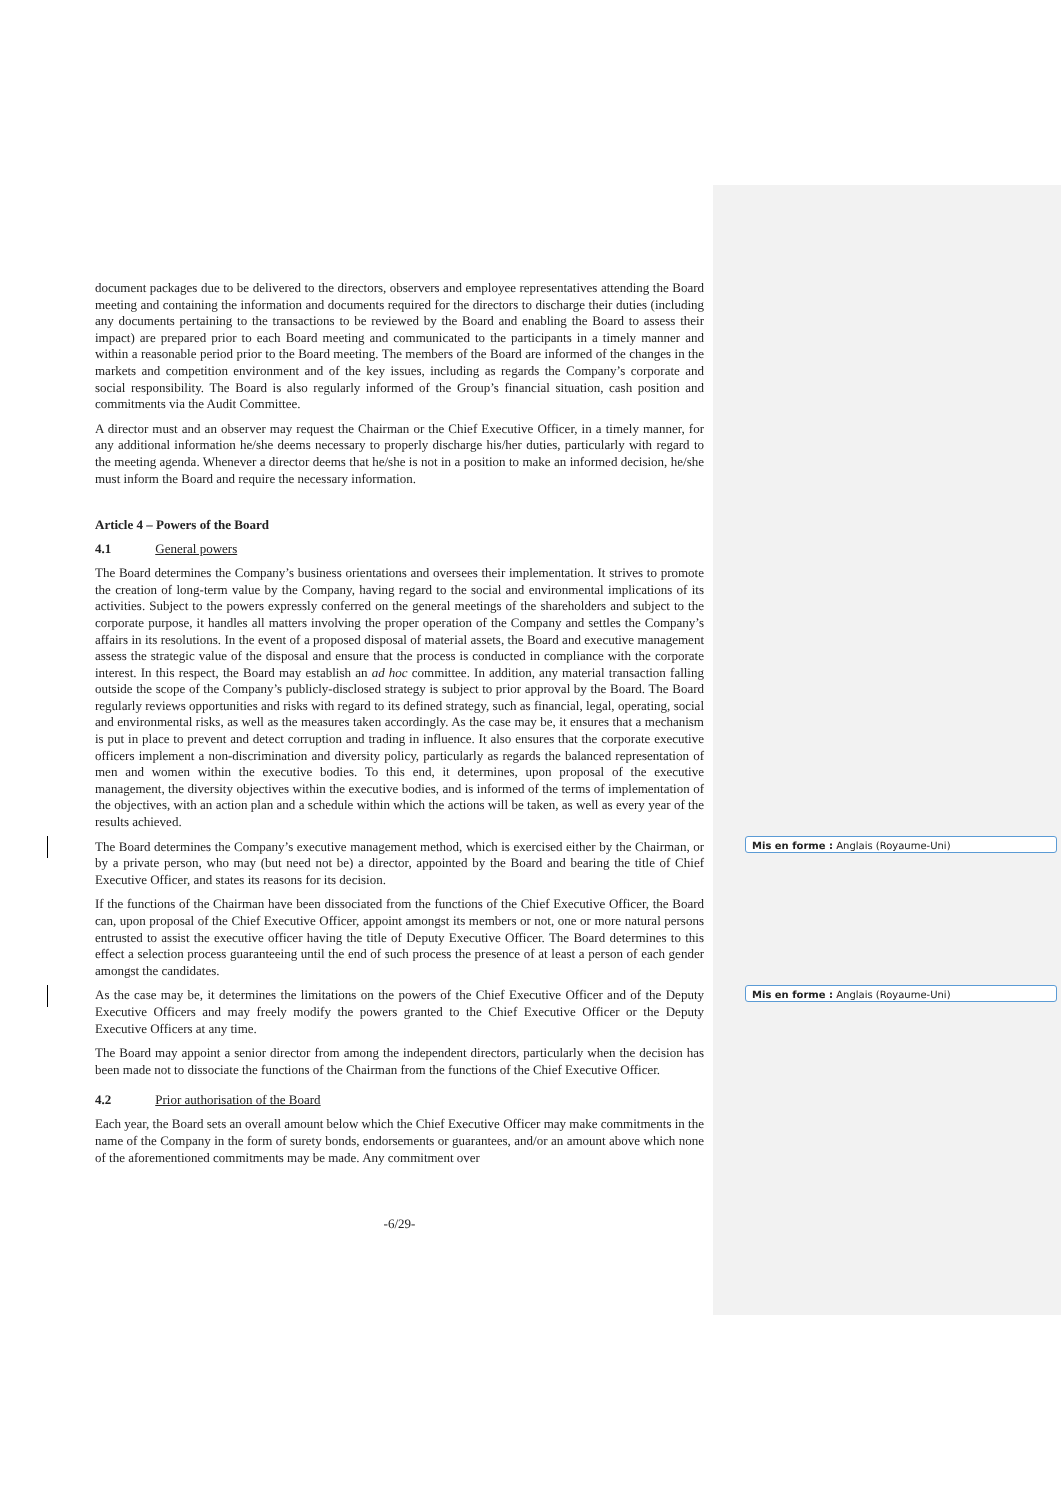Mis en forme : Anglais (Royaume-Uni)
Mis en forme : Anglais (Royaume-Uni)
document packages due to be delivered to the directors, observers and employee representatives attending the Board meeting and containing the information and documents required for the directors to discharge their duties (including any documents pertaining to the transactions to be reviewed by the Board and enabling the Board to assess their impact) are prepared prior to each Board meeting and communicated to the participants in a timely manner and within a reasonable period prior to the Board meeting. The members of the Board are informed of the changes in the markets and competition environment and of the key issues, including as regards the Company’s corporate and social responsibility. The Board is also regularly informed of the Group’s financial situation, cash position and commitments via the Audit Committee.
A director must and an observer may request the Chairman or the Chief Executive Officer, in a timely manner, for any additional information he/she deems necessary to properly discharge his/her duties, particularly with regard to the meeting agenda. Whenever a director deems that he/she is not in a position to make an informed decision, he/she must inform the Board and require the necessary information.
Article 4 – Powers of the Board
4.1 General powers
The Board determines the Company’s business orientations and oversees their implementation. It strives to promote the creation of long-term value by the Company, having regard to the social and environmental implications of its activities. Subject to the powers expressly conferred on the general meetings of the shareholders and subject to the corporate purpose, it handles all matters involving the proper operation of the Company and settles the Company’s affairs in its resolutions. In the event of a proposed disposal of material assets, the Board and executive management assess the strategic value of the disposal and ensure that the process is conducted in compliance with the corporate interest. In this respect, the Board may establish an ad hoc committee. In addition, any material transaction falling outside the scope of the Company’s publicly-disclosed strategy is subject to prior approval by the Board. The Board regularly reviews opportunities and risks with regard to its defined strategy, such as financial, legal, operating, social and environmental risks, as well as the measures taken accordingly. As the case may be, it ensures that a mechanism is put in place to prevent and detect corruption and trading in influence. It also ensures that the corporate executive officers implement a non-discrimination and diversity policy, particularly as regards the balanced representation of men and women within the executive bodies. To this end, it determines, upon proposal of the executive management, the diversity objectives within the executive bodies, and is informed of the terms of implementation of the objectives, with an action plan and a schedule within which the actions will be taken, as well as every year of the results achieved.
The Board determines the Company’s executive management method, which is exercised either by the Chairman, or by a private person, who may (but need not be) a director, appointed by the Board and bearing the title of Chief Executive Officer, and states its reasons for its decision.
If the functions of the Chairman have been dissociated from the functions of the Chief Executive Officer, the Board can, upon proposal of the Chief Executive Officer, appoint amongst its members or not, one or more natural persons entrusted to assist the executive officer having the title of Deputy Executive Officer. The Board determines to this effect a selection process guaranteeing until the end of such process the presence of at least a person of each gender amongst the candidates.
As the case may be, it determines the limitations on the powers of the Chief Executive Officer and of the Deputy Executive Officers and may freely modify the powers granted to the Chief Executive Officer or the Deputy Executive Officers at any time.
The Board may appoint a senior director from among the independent directors, particularly when the decision has been made not to dissociate the functions of the Chairman from the functions of the Chief Executive Officer.
4.2 Prior authorisation of the Board
Each year, the Board sets an overall amount below which the Chief Executive Officer may make commitments in the name of the Company in the form of surety bonds, endorsements or guarantees, and/or an amount above which none of the aforementioned commitments may be made. Any commitment over
-6/29-